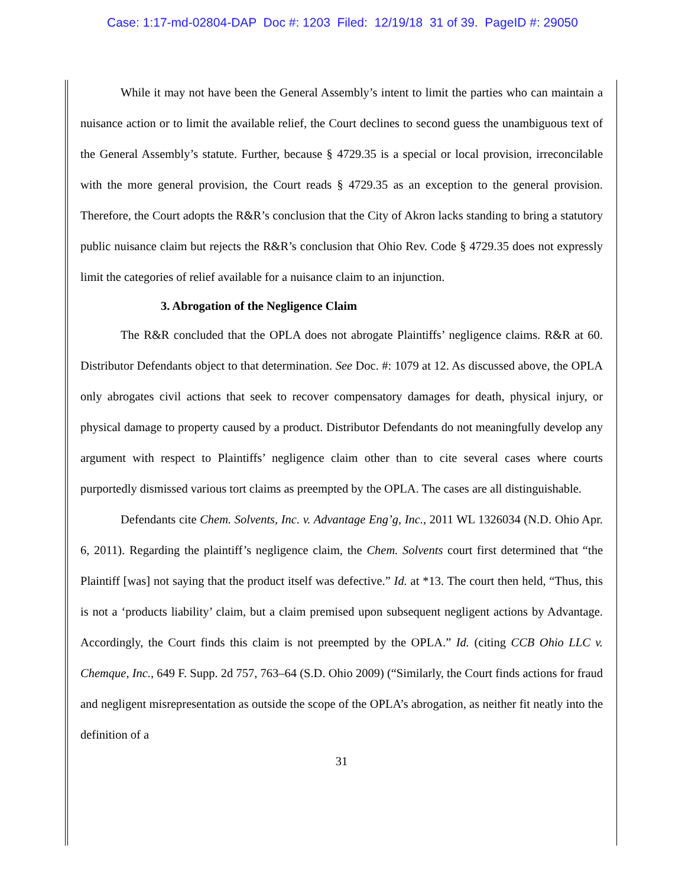Case: 1:17-md-02804-DAP Doc #: 1203 Filed: 12/19/18 31 of 39. PageID #: 29050
While it may not have been the General Assembly’s intent to limit the parties who can maintain a nuisance action or to limit the available relief, the Court declines to second guess the unambiguous text of the General Assembly’s statute. Further, because § 4729.35 is a special or local provision, irreconcilable with the more general provision, the Court reads § 4729.35 as an exception to the general provision. Therefore, the Court adopts the R&R’s conclusion that the City of Akron lacks standing to bring a statutory public nuisance claim but rejects the R&R’s conclusion that Ohio Rev. Code § 4729.35 does not expressly limit the categories of relief available for a nuisance claim to an injunction.
3. Abrogation of the Negligence Claim
The R&R concluded that the OPLA does not abrogate Plaintiffs’ negligence claims. R&R at 60. Distributor Defendants object to that determination. See Doc. #: 1079 at 12. As discussed above, the OPLA only abrogates civil actions that seek to recover compensatory damages for death, physical injury, or physical damage to property caused by a product. Distributor Defendants do not meaningfully develop any argument with respect to Plaintiffs’ negligence claim other than to cite several cases where courts purportedly dismissed various tort claims as preempted by the OPLA. The cases are all distinguishable.
Defendants cite Chem. Solvents, Inc. v. Advantage Eng’g, Inc., 2011 WL 1326034 (N.D. Ohio Apr. 6, 2011). Regarding the plaintiff’s negligence claim, the Chem. Solvents court first determined that “the Plaintiff [was] not saying that the product itself was defective.” Id. at *13. The court then held, “Thus, this is not a ‘products liability’ claim, but a claim premised upon subsequent negligent actions by Advantage. Accordingly, the Court finds this claim is not preempted by the OPLA.” Id. (citing CCB Ohio LLC v. Chemque, Inc., 649 F. Supp. 2d 757, 763–64 (S.D. Ohio 2009) (“Similarly, the Court finds actions for fraud and negligent misrepresentation as outside the scope of the OPLA’s abrogation, as neither fit neatly into the definition of a
31